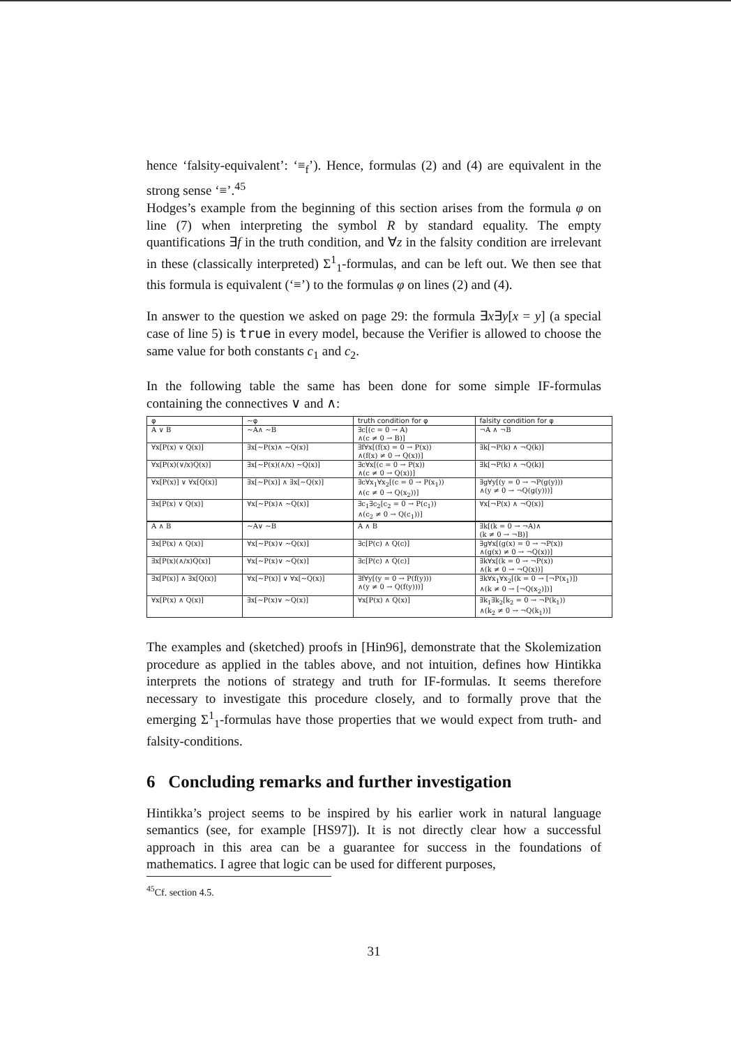hence ‘falsity-equivalent’: ‘≡<sub>f</sub>’). Hence, formulas (2) and (4) are equivalent in the strong sense ‘≡’.<sup>45</sup>
Hodges’s example from the beginning of this section arises from the formula φ on line (7) when interpreting the symbol R by standard equality. The empty quantifications ∃f in the truth condition, and ∀z in the falsity condition are irrelevant in these (classically interpreted) Σ<sup>1</sup><sub>1</sub>-formulas, and can be left out. We then see that this formula is equivalent (‘≡’) to the formulas φ on lines (2) and (4).
In answer to the question we asked on page 29: the formula ∃x∃y[x = y] (a special case of line 5) is true in every model, because the Verifier is allowed to choose the same value for both constants c<sub>1</sub> and c<sub>2</sub>.
In the following table the same has been done for some simple IF-formulas containing the connectives ∨ and ∧:
| φ | ∼φ | truth condition for φ | falsity condition for φ |
| --- | --- | --- | --- |
| A ∨ B | ∼A∧ ∼B | ∃c[(c = 0 → A) ∧(c ≠ 0 → B)] | ¬A ∧ ¬B |
| ∀x[P(x) ∨ Q(x)] | ∃x[∼P(x)∧ ∼Q(x)] | ∃f∀x[(f(x) = 0 → P(x)) ∧(f(x) ≠ 0 → Q(x))] | ∃k[¬P(k) ∧ ¬Q(k)] |
| ∀x[P(x)(∨/x)Q(x)] | ∃x[∼P(x)(∧/x) ∼Q(x)] | ∃c∀x[(c = 0 → P(x)) ∧(c ≠ 0 → Q(x))] | ∃k[¬P(k) ∧ ¬Q(k)] |
| ∀x[P(x)] ∨ ∀x[Q(x)] | ∃x[∼P(x)] ∧ ∃x[∼Q(x)] | ∃c∀x<sub>1</sub>∀x<sub>2</sub>[(c = 0 → P(x<sub>1</sub>)) ∧(c ≠ 0 → Q(x<sub>2</sub>))] | ∃g∀y[(y = 0 → ¬P(g(y))) ∧(y ≠ 0 → ¬Q(g(y)))] |
| ∃x[P(x) ∨ Q(x)] | ∀x[∼P(x)∧ ∼Q(x)] | ∃c<sub>1</sub>∃c<sub>2</sub>[c<sub>2</sub> = 0 → P(c<sub>1</sub>)) ∧(c<sub>2</sub> ≠ 0 → Q(c<sub>1</sub>))] | ∀x[¬P(x) ∧ ¬Q(x)] |
| A ∧ B | ∼A∨ ∼B | A ∧ B | ∃k[(k = 0 → ¬A)∧ (k ≠ 0 → ¬B)] |
| ∃x[P(x) ∧ Q(x)] | ∀x[∼P(x)∨ ∼Q(x)] | ∃c[P(c) ∧ Q(c)] | ∃g∀x[(g(x) = 0 → ¬P(x)) ∧(g(x) ≠ 0 → ¬Q(x))] |
| ∃x[P(x)(∧/x)Q(x)] | ∀x[∼P(x)∨ ∼Q(x)] | ∃c[P(c) ∧ Q(c)] | ∃k∀x[(k = 0 → ¬P(x)) ∧(k ≠ 0 → ¬Q(x))] |
| ∃x[P(x)] ∧ ∃x[Q(x)] | ∀x[∼P(x)] ∨ ∀x[∼Q(x)] | ∃f∀y[(y = 0 → P(f(y))) ∧(y ≠ 0 → Q(f(y)))] | ∃k∀x<sub>1</sub>∀x<sub>2</sub>[(k = 0 → [¬P(x<sub>1</sub>)]) ∧(k ≠ 0 → [¬Q(x<sub>2</sub>)])] |
| ∀x[P(x) ∧ Q(x)] | ∃x[∼P(x)∨ ∼Q(x)] | ∀x[P(x) ∧ Q(x)] | ∃k<sub>1</sub>∃k<sub>2</sub>[k<sub>2</sub> = 0 → ¬P(k<sub>1</sub>)) ∧(k<sub>2</sub> ≠ 0 → ¬Q(k<sub>1</sub>))] |
The examples and (sketched) proofs in [Hin96], demonstrate that the Skolemization procedure as applied in the tables above, and not intuition, defines how Hintikka interprets the notions of strategy and truth for IF-formulas. It seems therefore necessary to investigate this procedure closely, and to formally prove that the emerging Σ<sup>1</sup><sub>1</sub>-formulas have those properties that we would expect from truth- and falsity-conditions.
6 Concluding remarks and further investigation
Hintikka’s project seems to be inspired by his earlier work in natural language semantics (see, for example [HS97]). It is not directly clear how a successful approach in this area can be a guarantee for success in the foundations of mathematics. I agree that logic can be used for different purposes,
<sup>45</sup> Cf. section 4.5.
31